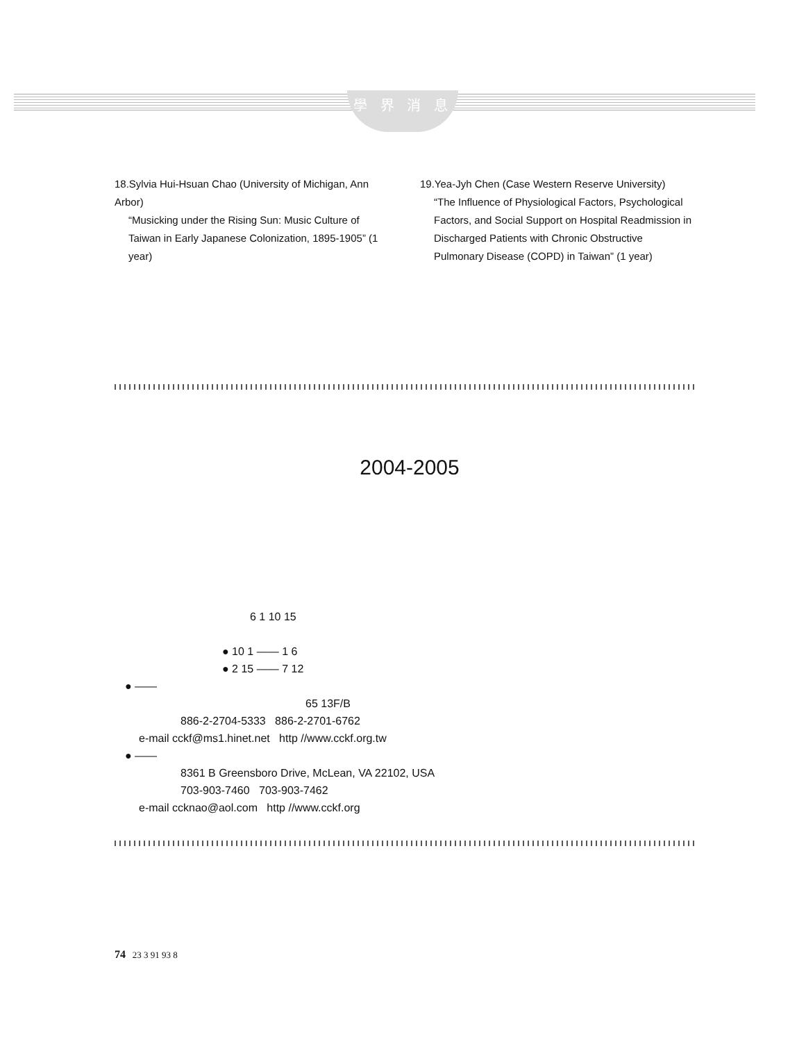學 界 消 息
18.Sylvia Hui-Hsuan Chao (University of Michigan, Ann Arbor)
“Musicking under the Rising Sun: Music Culture of Taiwan in Early Japanese Colonization, 1895-1905” (1 year)
19.Yea-Jyh Chen (Case Western Reserve University)
“The Influence of Physiological Factors, Psychological Factors, and Social Support on Hospital Readmission in Discharged Patients with Chronic Obstructive Pulmonary Disease (COPD) in Taiwan” (1 year)
2004-2005
6 1 10 15
● 10 1 —— 1 6
● 2 15 —— 7 12
● ——
65 13F/B
886-2-2704-5333 886-2-2701-6762
e-mail cckf@ms1.hinet.net http //www.cckf.org.tw
● ——
8361 B Greensboro Drive, McLean, VA 22102, USA
703-903-7460 703-903-7462
e-mail ccknao@aol.com http //www.cckf.org
74 23 3 91 93 8